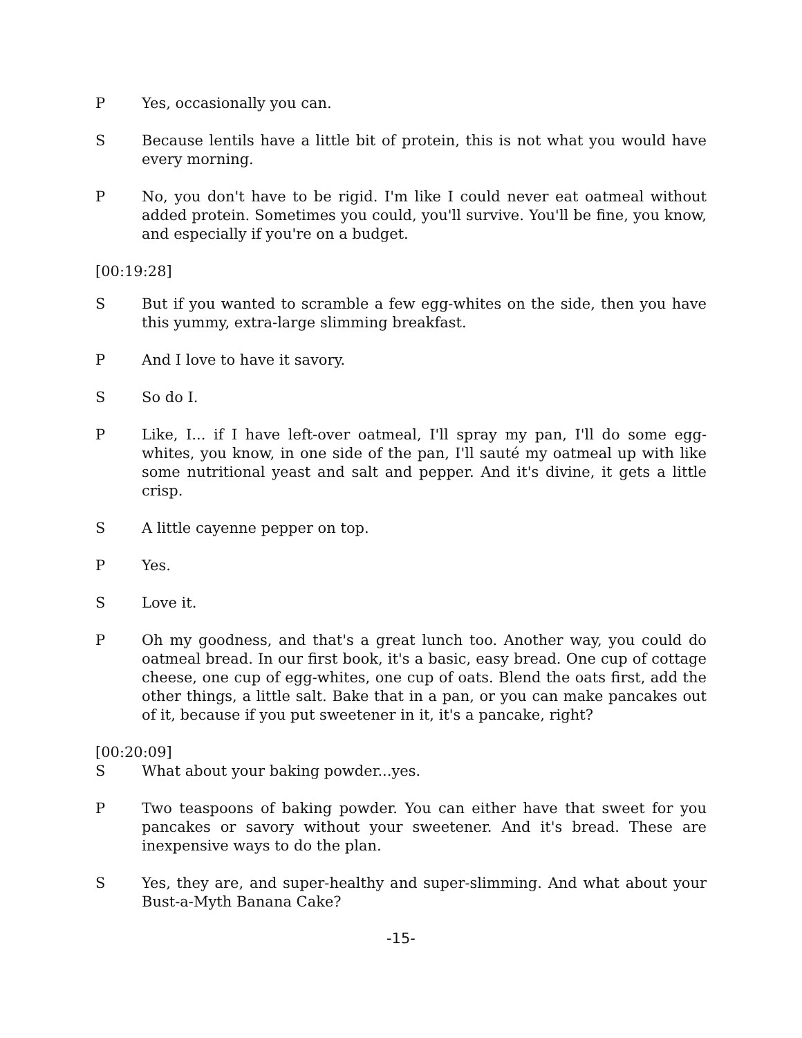P Yes, occasionally you can.
S Because lentils have a little bit of protein, this is not what you would have every morning.
P No, you don't have to be rigid. I'm like I could never eat oatmeal without added protein. Sometimes you could, you'll survive. You'll be fine, you know, and especially if you're on a budget.
[00:19:28]
S But if you wanted to scramble a few egg-whites on the side, then you have this yummy, extra-large slimming breakfast.
P And I love to have it savory.
S So do I.
P Like, I... if I have left-over oatmeal, I'll spray my pan, I'll do some egg-whites, you know, in one side of the pan, I'll sauté my oatmeal up with like some nutritional yeast and salt and pepper. And it's divine, it gets a little crisp.
S A little cayenne pepper on top.
P Yes.
S Love it.
P Oh my goodness, and that's a great lunch too. Another way, you could do oatmeal bread. In our first book, it's a basic, easy bread. One cup of cottage cheese, one cup of egg-whites, one cup of oats. Blend the oats first, add the other things, a little salt. Bake that in a pan, or you can make pancakes out of it, because if you put sweetener in it, it's a pancake, right?
[00:20:09]
S What about your baking powder...yes.
P Two teaspoons of baking powder. You can either have that sweet for you pancakes or savory without your sweetener. And it's bread. These are inexpensive ways to do the plan.
S Yes, they are, and super-healthy and super-slimming. And what about your Bust-a-Myth Banana Cake?
-15-